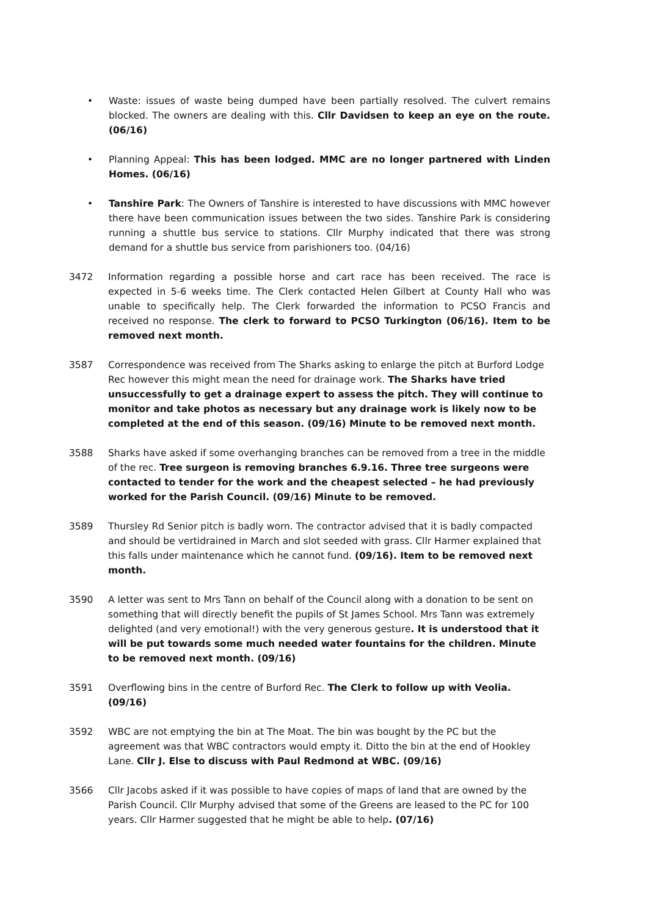• Waste: issues of waste being dumped have been partially resolved. The culvert remains blocked. The owners are dealing with this. Cllr Davidsen to keep an eye on the route. (06/16)
• Planning Appeal: This has been lodged. MMC are no longer partnered with Linden Homes. (06/16)
• Tanshire Park: The Owners of Tanshire is interested to have discussions with MMC however there have been communication issues between the two sides. Tanshire Park is considering running a shuttle bus service to stations. Cllr Murphy indicated that there was strong demand for a shuttle bus service from parishioners too. (04/16)
3472 Information regarding a possible horse and cart race has been received. The race is expected in 5-6 weeks time. The Clerk contacted Helen Gilbert at County Hall who was unable to specifically help. The Clerk forwarded the information to PCSO Francis and received no response. The clerk to forward to PCSO Turkington (06/16). Item to be removed next month.
3587 Correspondence was received from The Sharks asking to enlarge the pitch at Burford Lodge Rec however this might mean the need for drainage work. The Sharks have tried unsuccessfully to get a drainage expert to assess the pitch. They will continue to monitor and take photos as necessary but any drainage work is likely now to be completed at the end of this season. (09/16) Minute to be removed next month.
3588 Sharks have asked if some overhanging branches can be removed from a tree in the middle of the rec. Tree surgeon is removing branches 6.9.16. Three tree surgeons were contacted to tender for the work and the cheapest selected – he had previously worked for the Parish Council. (09/16) Minute to be removed.
3589 Thursley Rd Senior pitch is badly worn. The contractor advised that it is badly compacted and should be vertidrained in March and slot seeded with grass. Cllr Harmer explained that this falls under maintenance which he cannot fund. (09/16). Item to be removed next month.
3590 A letter was sent to Mrs Tann on behalf of the Council along with a donation to be sent on something that will directly benefit the pupils of St James School. Mrs Tann was extremely delighted (and very emotional!) with the very generous gesture. It is understood that it will be put towards some much needed water fountains for the children. Minute to be removed next month. (09/16)
3591 Overflowing bins in the centre of Burford Rec. The Clerk to follow up with Veolia. (09/16)
3592 WBC are not emptying the bin at The Moat. The bin was bought by the PC but the agreement was that WBC contractors would empty it. Ditto the bin at the end of Hookley Lane. Cllr J. Else to discuss with Paul Redmond at WBC. (09/16)
3566 Cllr Jacobs asked if it was possible to have copies of maps of land that are owned by the Parish Council. Cllr Murphy advised that some of the Greens are leased to the PC for 100 years. Cllr Harmer suggested that he might be able to help. (07/16)